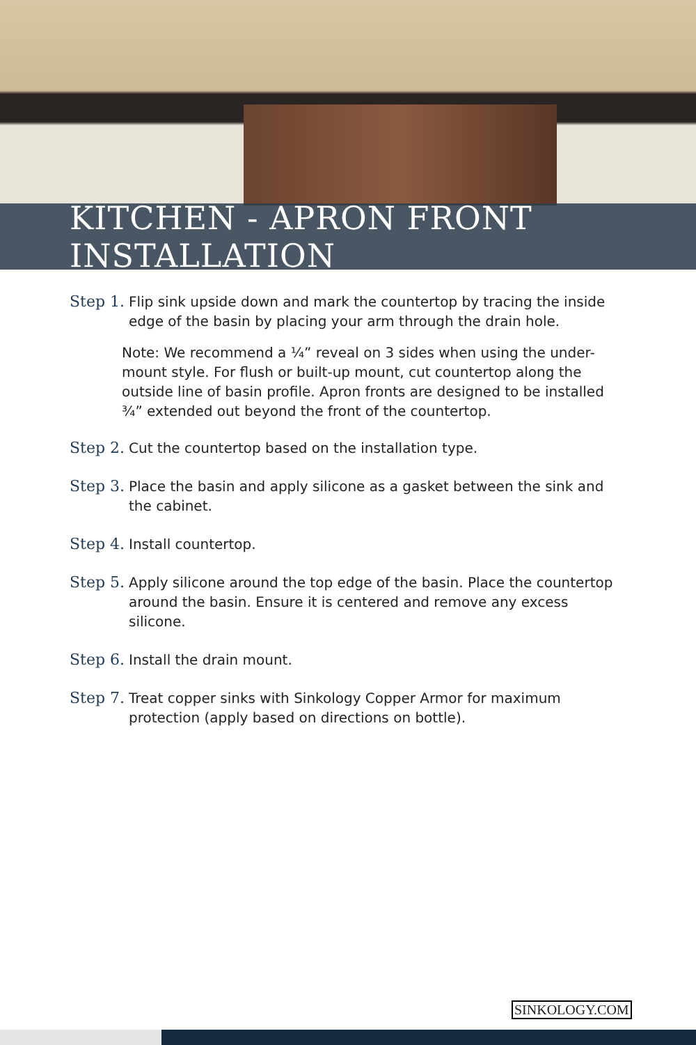KITCHEN - APRON FRONT INSTALLATION
Step 1. Flip sink upside down and mark the countertop by tracing the inside edge of the basin by placing your arm through the drain hole.
Note: We recommend a ¼” reveal on 3 sides when using the under-mount style. For flush or built-up mount, cut countertop along the outside line of basin profile. Apron fronts are designed to be installed ¾” extended out beyond the front of the countertop.
Step 2. Cut the countertop based on the installation type.
Step 3. Place the basin and apply silicone as a gasket between the sink and the cabinet.
Step 4. Install countertop.
Step 5. Apply silicone around the top edge of the basin. Place the countertop around the basin. Ensure it is centered and remove any excess silicone.
Step 6. Install the drain mount.
Step 7. Treat copper sinks with Sinkology Copper Armor for maximum protection (apply based on directions on bottle).
SINKOLOGY.COM